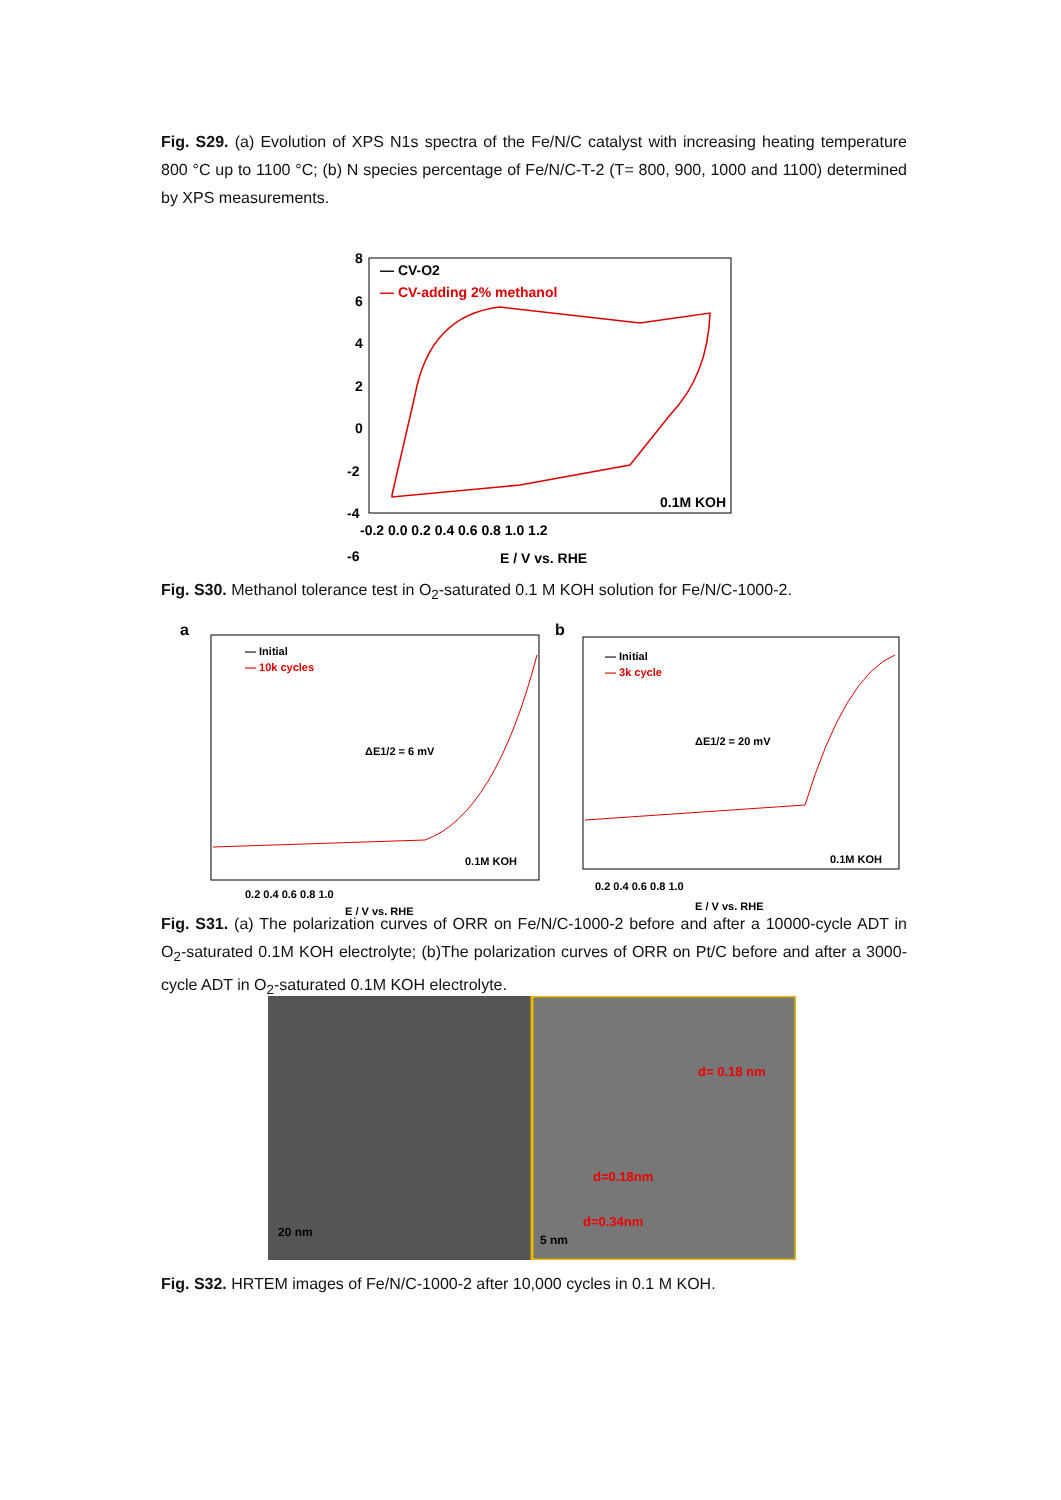Fig. S29. (a) Evolution of XPS N1s spectra of the Fe/N/C catalyst with increasing heating temperature 800 °C up to 1100 °C; (b) N species percentage of Fe/N/C-T-2 (T= 800, 900, 1000 and 1100) determined by XPS measurements.
8
6
4
2
0
-2
-4
-6
-0.2 0.0 0.2 0.4 0.6 0.8 1.0 1.2
E / V vs. RHE
— CV-O2
— CV-adding 2% methanol
0.1M KOH
Fig. S30. Methanol tolerance test in O<sub>2</sub>-saturated 0.1 M KOH solution for Fe/N/C-1000-2.
a
— Initial
— 10k cycles
ΔE1/2 = 6 mV
0.1M KOH
0.2 0.4 0.6 0.8 1.0
E / V vs. RHE
b
— Initial
— 3k cycle
ΔE1/2 = 20 mV
0.1M KOH
0.2 0.4 0.6 0.8 1.0
E / V vs. RHE
Fig. S31. (a) The polarization curves of ORR on Fe/N/C-1000-2 before and after a 10000-cycle ADT in O<sub>2</sub>-saturated 0.1M KOH electrolyte; (b)The polarization curves of ORR on Pt/C before and after a 3000-cycle ADT in O<sub>2</sub>-saturated 0.1M KOH electrolyte.
20 nm
5 nm
d=0.18nm
d=0.34nm
d= 0.18 nm
Fig. S32. HRTEM images of Fe/N/C-1000-2 after 10,000 cycles in 0.1 M KOH.